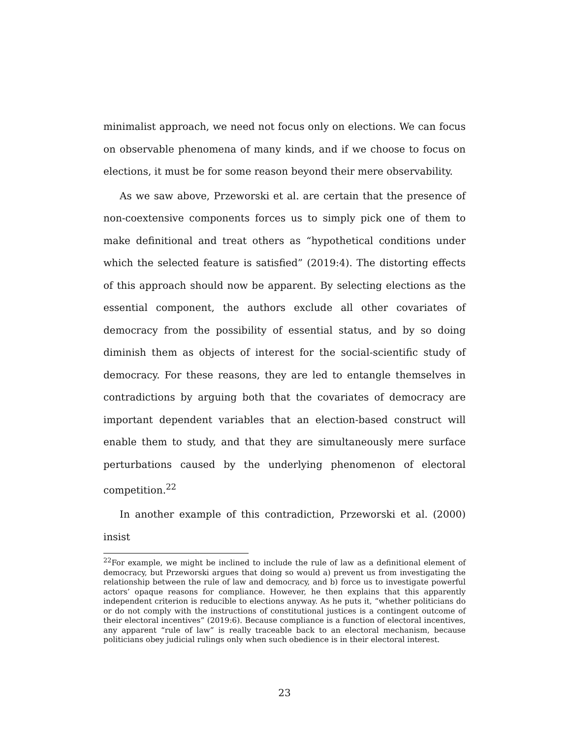minimalist approach, we need not focus only on elections. We can focus on observable phenomena of many kinds, and if we choose to focus on elections, it must be for some reason beyond their mere observability.
As we saw above, Przeworski et al. are certain that the presence of non-coextensive components forces us to simply pick one of them to make definitional and treat others as “hypothetical conditions under which the selected feature is satisfied” (2019:4). The distorting effects of this approach should now be apparent. By selecting elections as the essential component, the authors exclude all other covariates of democracy from the possibility of essential status, and by so doing diminish them as objects of interest for the social-scientific study of democracy. For these reasons, they are led to entangle themselves in contradictions by arguing both that the covariates of democracy are important dependent variables that an election-based construct will enable them to study, and that they are simultaneously mere surface perturbations caused by the underlying phenomenon of electoral competition.<sup>22</sup>
In another example of this contradiction, Przeworski et al. (2000) insist
<sup>22</sup> For example, we might be inclined to include the rule of law as a definitional element of democracy, but Przeworski argues that doing so would a) prevent us from investigating the relationship between the rule of law and democracy, and b) force us to investigate powerful actors’ opaque reasons for compliance. However, he then explains that this apparently independent criterion is reducible to elections anyway. As he puts it, “whether politicians do or do not comply with the instructions of constitutional justices is a contingent outcome of their electoral incentives” (2019:6). Because compliance is a function of electoral incentives, any apparent “rule of law” is really traceable back to an electoral mechanism, because politicians obey judicial rulings only when such obedience is in their electoral interest.
23